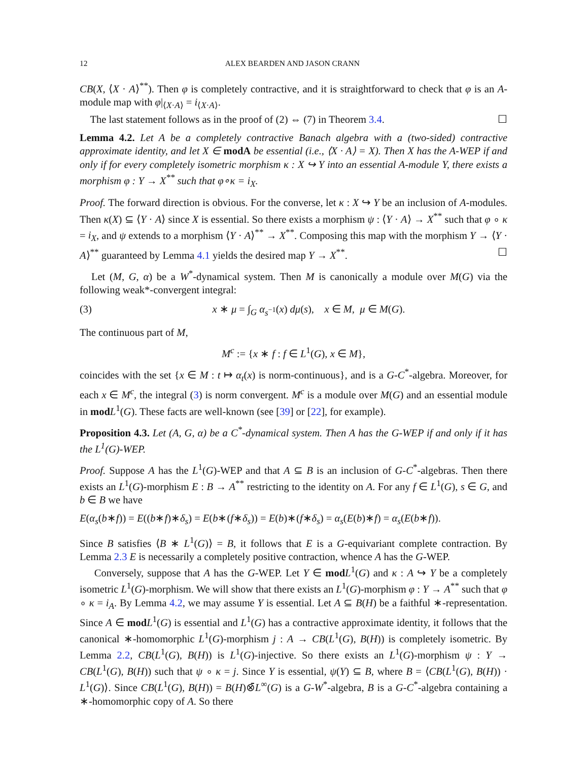12 ALEX BEARDEN AND JASON CRANN
CB(X, ⟨X · A⟩<sup>**</sup>). Then φ is completely contractive, and it is straightforward to check that φ is an A-module map with φ|<sub>⟨X·A⟩</sub> = i<sub>⟨X·A⟩</sub>.
The last statement follows as in the proof of (2) ⇔ (7) in Theorem 3.4. ☐
Lemma 4.2. Let A be a completely contractive Banach algebra with a (two-sided) contractive approximate identity, and let X ∈ modA be essential (i.e., ⟨X · A⟩ = X). Then X has the A-WEP if and only if for every completely isometric morphism κ : X ↪ Y into an essential A-module Y, there exists a morphism φ : Y → X<sup>**</sup> such that φ∘κ = i<sub>X</sub>.
Proof. The forward direction is obvious. For the converse, let κ : X ↪ Y be an inclusion of A-modules. Then κ(X) ⊆ ⟨Y · A⟩ since X is essential. So there exists a morphism ψ : ⟨Y · A⟩ → X<sup>**</sup> such that φ ∘ κ = i<sub>X</sub>, and ψ extends to a morphism ⟨Y · A⟩<sup>**</sup> → X<sup>**</sup>. Composing this map with the morphism Y → ⟨Y · A⟩<sup>**</sup> guaranteed by Lemma 4.1 yields the desired map Y → X<sup>**</sup>. ☐
Let (M, G, α) be a W<sup>*</sup>-dynamical system. Then M is canonically a module over M(G) via the following weak*-convergent integral:
(3) x ∗ μ = ∫<sub>G</sub> α<sub>s<sup>−1</sup></sub>(x) dμ(s), x ∈ M, μ ∈ M(G).
The continuous part of M,
M<sup>c</sup> := {x ∗ f : f ∈ L<sup>1</sup>(G), x ∈ M},
coincides with the set {x ∈ M : t ↦ α<sub>t</sub>(x) is norm-continuous}, and is a G-C<sup>*</sup>-algebra. Moreover, for each x ∈ M<sup>c</sup>, the integral (3) is norm convergent. M<sup>c</sup> is a module over M(G) and an essential module in mod L<sup>1</sup>(G). These facts are well-known (see [39] or [22], for example).
Proposition 4.3. Let (A, G, α) be a C<sup>*</sup>-dynamical system. Then A has the G-WEP if and only if it has the L<sup>1</sup>(G)-WEP.
Proof. Suppose A has the L<sup>1</sup>(G)-WEP and that A ⊆ B is an inclusion of G-C<sup>*</sup>-algebras. Then there exists an L<sup>1</sup>(G)-morphism E : B → A<sup>**</sup> restricting to the identity on A. For any f ∈ L<sup>1</sup>(G), s ∈ G, and b ∈ B we have
E(α<sub>s</sub>(b∗f)) = E((b∗f)∗δ<sub>s</sub>) = E(b∗(f∗δ<sub>s</sub>)) = E(b)∗(f∗δ<sub>s</sub>) = α<sub>s</sub>(E(b)∗f) = α<sub>s</sub>(E(b∗f)).
Since B satisfies ⟨B ∗ L<sup>1</sup>(G)⟩ = B, it follows that E is a G-equivariant complete contraction. By Lemma 2.3 E is necessarily a completely positive contraction, whence A has the G-WEP.
Conversely, suppose that A has the G-WEP. Let Y ∈ mod L<sup>1</sup>(G) and κ : A ↪ Y be a completely isometric L<sup>1</sup>(G)-morphism. We will show that there exists an L<sup>1</sup>(G)-morphism φ : Y → A<sup>**</sup> such that φ ∘ κ = i<sub>A</sub>. By Lemma 4.2, we may assume Y is essential. Let A ⊆ B(H) be a faithful ∗-representation. Since A ∈ mod L<sup>1</sup>(G) is essential and L<sup>1</sup>(G) has a contractive approximate identity, it follows that the canonical ∗-homomorphic L<sup>1</sup>(G)-morphism j : A → CB(L<sup>1</sup>(G), B(H)) is completely isometric. By Lemma 2.2, CB(L<sup>1</sup>(G), B(H)) is L<sup>1</sup>(G)-injective. So there exists an L<sup>1</sup>(G)-morphism ψ : Y → CB(L<sup>1</sup>(G), B(H)) such that ψ ∘ κ = j. Since Y is essential, ψ(Y) ⊆ B, where B = ⟨CB(L<sup>1</sup>(G), B(H)) · L<sup>1</sup>(G)⟩. Since CB(L<sup>1</sup>(G), B(H)) = B(H)⊗̄L<sup>∞</sup>(G) is a G-W<sup>*</sup>-algebra, B is a G-C<sup>*</sup>-algebra containing a ∗-homomorphic copy of A. So there